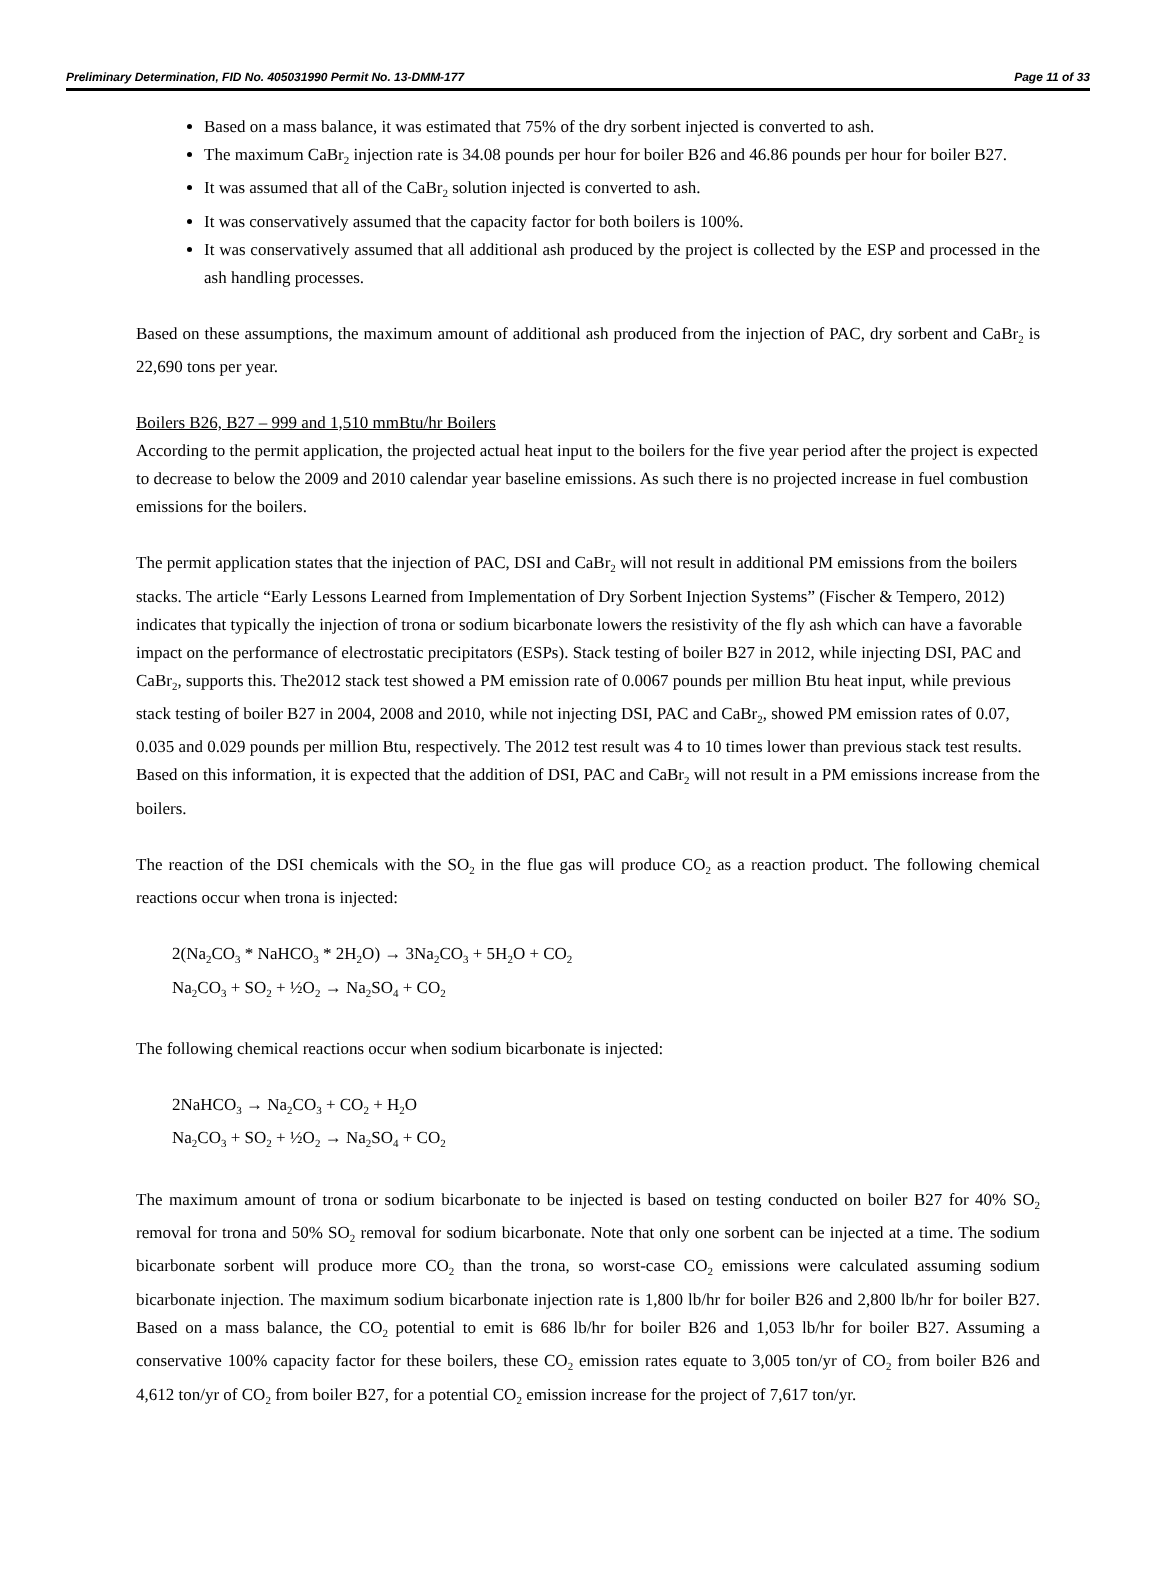Preliminary Determination, FID No. 405031990 Permit No. 13-DMM-177 Page 11 of 33
Based on a mass balance, it was estimated that 75% of the dry sorbent injected is converted to ash.
The maximum CaBr<sub>2</sub> injection rate is 34.08 pounds per hour for boiler B26 and 46.86 pounds per hour for boiler B27.
It was assumed that all of the CaBr<sub>2</sub> solution injected is converted to ash.
It was conservatively assumed that the capacity factor for both boilers is 100%.
It was conservatively assumed that all additional ash produced by the project is collected by the ESP and processed in the ash handling processes.
Based on these assumptions, the maximum amount of additional ash produced from the injection of PAC, dry sorbent and CaBr<sub>2</sub> is 22,690 tons per year.
Boilers B26, B27 – 999 and 1,510 mmBtu/hr Boilers
According to the permit application, the projected actual heat input to the boilers for the five year period after the project is expected to decrease to below the 2009 and 2010 calendar year baseline emissions. As such there is no projected increase in fuel combustion emissions for the boilers.
The permit application states that the injection of PAC, DSI and CaBr<sub>2</sub> will not result in additional PM emissions from the boilers stacks. The article “Early Lessons Learned from Implementation of Dry Sorbent Injection Systems” (Fischer & Tempero, 2012) indicates that typically the injection of trona or sodium bicarbonate lowers the resistivity of the fly ash which can have a favorable impact on the performance of electrostatic precipitators (ESPs). Stack testing of boiler B27 in 2012, while injecting DSI, PAC and CaBr<sub>2</sub>, supports this. The2012 stack test showed a PM emission rate of 0.0067 pounds per million Btu heat input, while previous stack testing of boiler B27 in 2004, 2008 and 2010, while not injecting DSI, PAC and CaBr<sub>2</sub>, showed PM emission rates of 0.07, 0.035 and 0.029 pounds per million Btu, respectively. The 2012 test result was 4 to 10 times lower than previous stack test results. Based on this information, it is expected that the addition of DSI, PAC and CaBr<sub>2</sub> will not result in a PM emissions increase from the boilers.
The reaction of the DSI chemicals with the SO<sub>2</sub> in the flue gas will produce CO<sub>2</sub> as a reaction product. The following chemical reactions occur when trona is injected:
2(Na<sub>2</sub>CO<sub>3</sub> * NaHCO<sub>3</sub> * 2H<sub>2</sub>O) → 3Na<sub>2</sub>CO<sub>3</sub> + 5H<sub>2</sub>O + CO<sub>2</sub>
Na<sub>2</sub>CO<sub>3</sub> + SO<sub>2</sub> + ½O<sub>2</sub> → Na<sub>2</sub>SO<sub>4</sub> + CO<sub>2</sub>
The following chemical reactions occur when sodium bicarbonate is injected:
2NaHCO<sub>3</sub> → Na<sub>2</sub>CO<sub>3</sub> + CO<sub>2</sub> + H<sub>2</sub>O
Na<sub>2</sub>CO<sub>3</sub> + SO<sub>2</sub> + ½O<sub>2</sub> → Na<sub>2</sub>SO<sub>4</sub> + CO<sub>2</sub>
The maximum amount of trona or sodium bicarbonate to be injected is based on testing conducted on boiler B27 for 40% SO<sub>2</sub> removal for trona and 50% SO<sub>2</sub> removal for sodium bicarbonate. Note that only one sorbent can be injected at a time. The sodium bicarbonate sorbent will produce more CO<sub>2</sub> than the trona, so worst-case CO<sub>2</sub> emissions were calculated assuming sodium bicarbonate injection. The maximum sodium bicarbonate injection rate is 1,800 lb/hr for boiler B26 and 2,800 lb/hr for boiler B27. Based on a mass balance, the CO<sub>2</sub> potential to emit is 686 lb/hr for boiler B26 and 1,053 lb/hr for boiler B27. Assuming a conservative 100% capacity factor for these boilers, these CO<sub>2</sub> emission rates equate to 3,005 ton/yr of CO<sub>2</sub> from boiler B26 and 4,612 ton/yr of CO<sub>2</sub> from boiler B27, for a potential CO<sub>2</sub> emission increase for the project of 7,617 ton/yr.